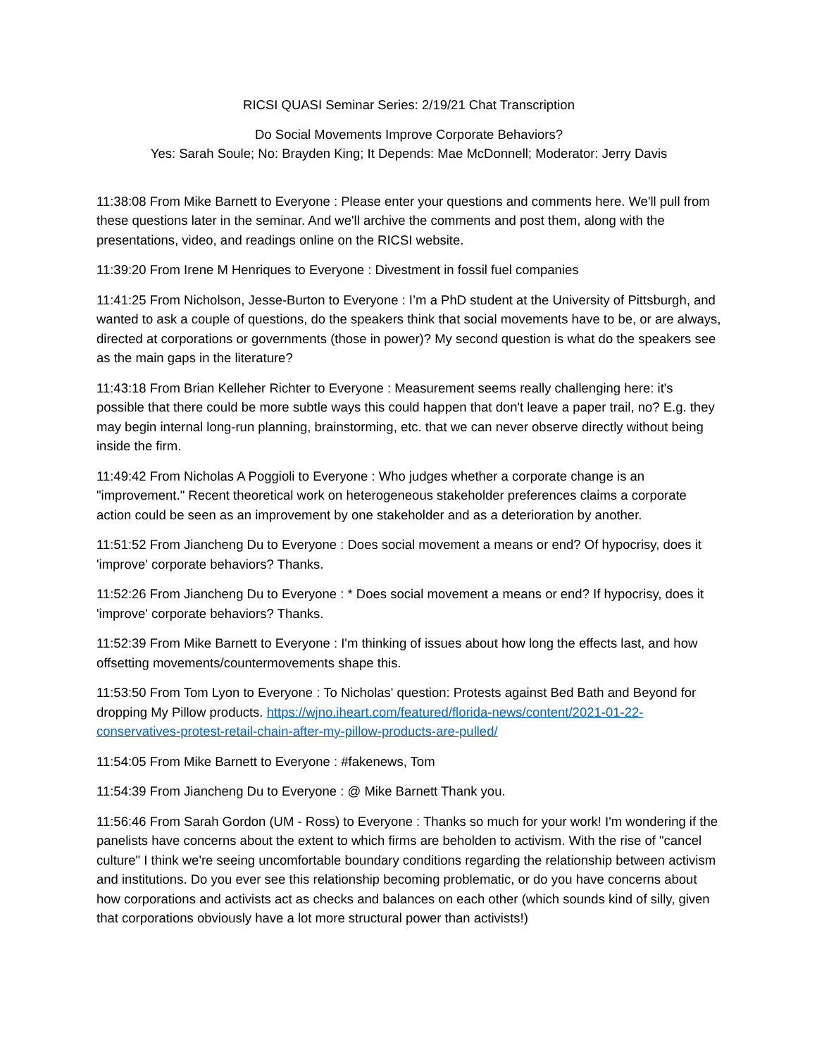RICSI QUASI Seminar Series: 2/19/21 Chat Transcription
Do Social Movements Improve Corporate Behaviors?
Yes: Sarah Soule; No: Brayden King; It Depends: Mae McDonnell; Moderator: Jerry Davis
11:38:08 From Mike Barnett to Everyone : Please enter your questions and comments here. We'll pull from these questions later in the seminar. And we'll archive the comments and post them, along with the presentations, video, and readings online on the RICSI website.
11:39:20 From Irene M Henriques to Everyone : Divestment in fossil fuel companies
11:41:25 From Nicholson, Jesse-Burton to Everyone : I’m a PhD student at the University of Pittsburgh, and wanted to ask a couple of questions, do the speakers think that social movements have to be, or are always, directed at corporations or governments (those in power)? My second question is what do the speakers see as the main gaps in the literature?
11:43:18 From Brian Kelleher Richter to Everyone : Measurement seems really challenging here: it's possible that there could be more subtle ways this could happen that don't leave a paper trail, no? E.g. they may begin internal long-run planning, brainstorming, etc. that we can never observe directly without being inside the firm.
11:49:42 From Nicholas A Poggioli to Everyone : Who judges whether a corporate change is an "improvement." Recent theoretical work on heterogeneous stakeholder preferences claims a corporate action could be seen as an improvement by one stakeholder and as a deterioration by another.
11:51:52 From Jiancheng Du to Everyone : Does social movement a means or end? Of hypocrisy, does it 'improve' corporate behaviors? Thanks.
11:52:26 From Jiancheng Du to Everyone : * Does social movement a means or end? If hypocrisy, does it 'improve' corporate behaviors? Thanks.
11:52:39 From Mike Barnett to Everyone : I'm thinking of issues about how long the effects last, and how offsetting movements/countermovements shape this.
11:53:50 From Tom Lyon to Everyone : To Nicholas' question: Protests against Bed Bath and Beyond for dropping My Pillow products. https://wjno.iheart.com/featured/florida-news/content/2021-01-22-conservatives-protest-retail-chain-after-my-pillow-products-are-pulled/
11:54:05 From Mike Barnett to Everyone : #fakenews, Tom
11:54:39 From Jiancheng Du to Everyone : @ Mike Barnett Thank you.
11:56:46 From Sarah Gordon (UM - Ross) to Everyone : Thanks so much for your work! I'm wondering if the panelists have concerns about the extent to which firms are beholden to activism. With the rise of "cancel culture" I think we're seeing uncomfortable boundary conditions regarding the relationship between activism and institutions. Do you ever see this relationship becoming problematic, or do you have concerns about how corporations and activists act as checks and balances on each other (which sounds kind of silly, given that corporations obviously have a lot more structural power than activists!)